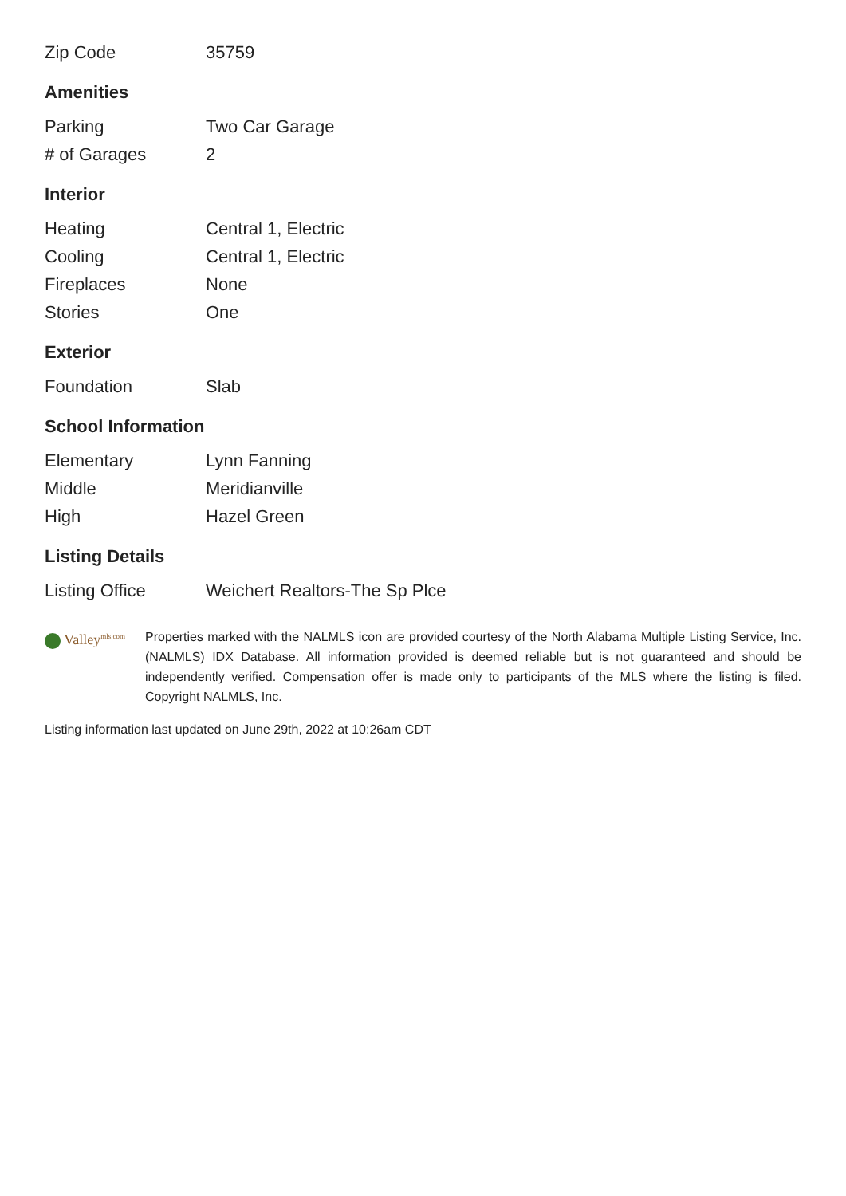| Zip Code | 35759 |
Amenities
| Parking | Two Car Garage |
| # of Garages | 2 |
Interior
| Heating | Central 1, Electric |
| Cooling | Central 1, Electric |
| Fireplaces | None |
| Stories | One |
Exterior
| Foundation | Slab |
School Information
| Elementary | Lynn Fanning |
| Middle | Meridianville |
| High | Hazel Green |
Listing Details
| Listing Office | Weichert Realtors-The Sp Plce |
Valley<sup>mls.com</sup>
Properties marked with the NALMLS icon are provided courtesy of the North Alabama Multiple Listing Service, Inc. (NALMLS) IDX Database. All information provided is deemed reliable but is not guaranteed and should be independently verified. Compensation offer is made only to participants of the MLS where the listing is filed. Copyright NALMLS, Inc.
Listing information last updated on June 29th, 2022 at 10:26am CDT